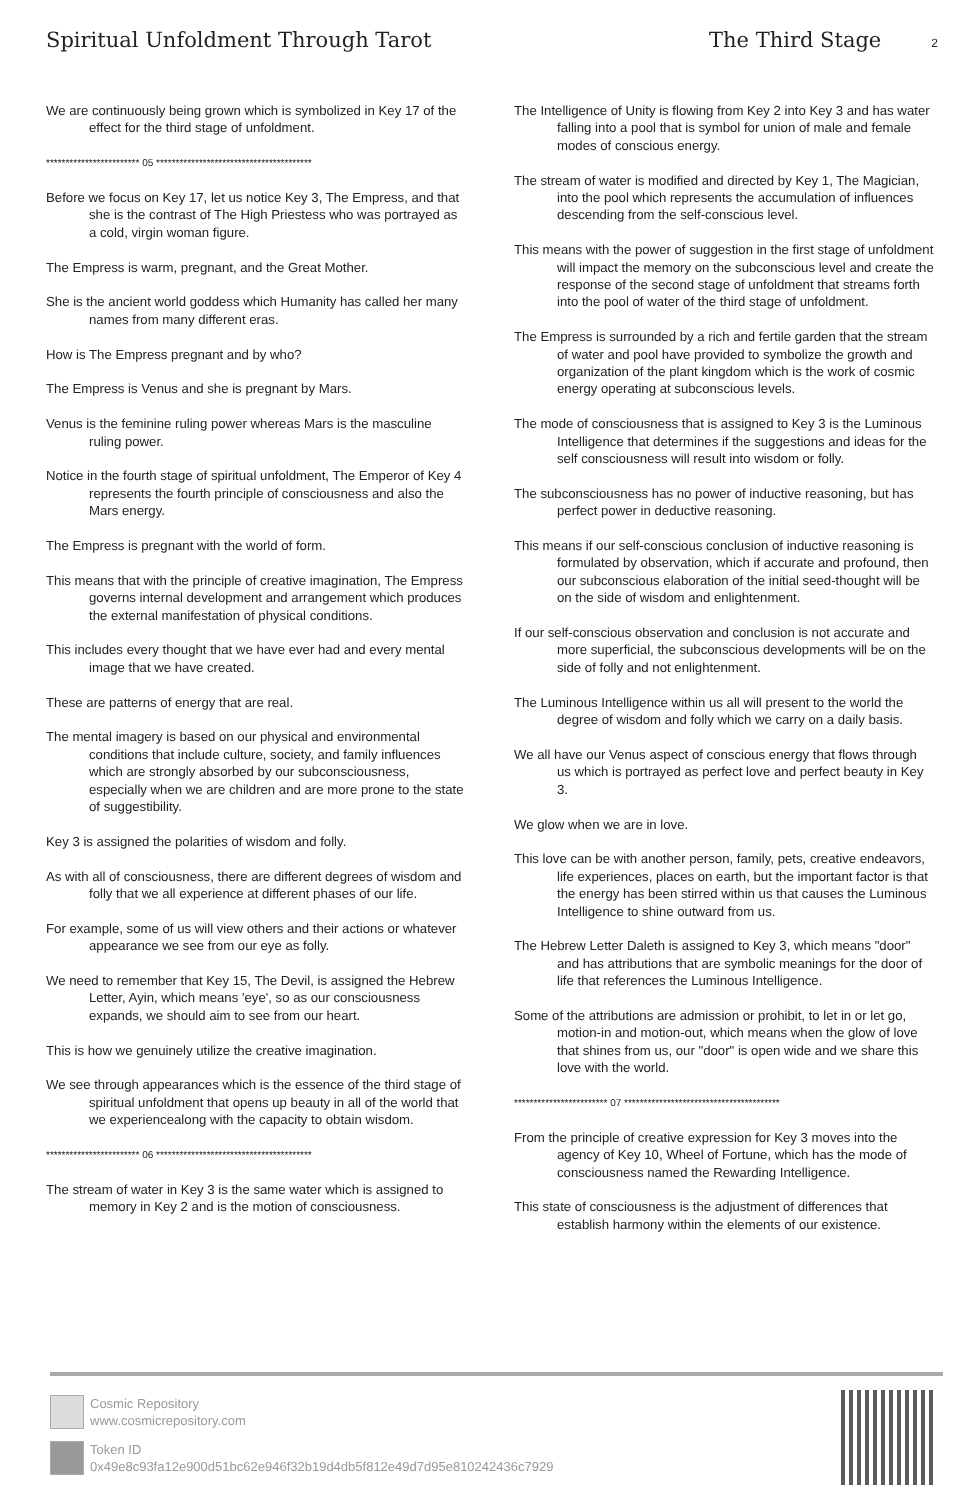Spiritual Unfoldment Through Tarot
The Third Stage 2
We are continuously being grown which is symbolized in Key 17 of the effect for the third stage of unfoldment.
************************ 05 ****************************************
Before we focus on Key 17, let us notice Key 3, The Empress, and that she is the contrast of The High Priestess who was portrayed as a cold, virgin woman figure.
The Empress is warm, pregnant, and the Great Mother.
She is the ancient world goddess which Humanity has called her many names from many different eras.
How is The Empress pregnant and by who?
The Empress is Venus and she is pregnant by Mars.
Venus is the feminine ruling power whereas Mars is the masculine ruling power.
Notice in the fourth stage of spiritual unfoldment, The Emperor of Key 4 represents the fourth principle of consciousness and also the Mars energy.
The Empress is pregnant with the world of form.
This means that with the principle of creative imagination, The Empress governs internal development and arrangement which produces the external manifestation of physical conditions.
This includes every thought that we have ever had and every mental image that we have created.
These are patterns of energy that are real.
The mental imagery is based on our physical and environmental conditions that include culture, society, and family influences which are strongly absorbed by our subconsciousness, especially when we are children and are more prone to the state of suggestibility.
Key 3 is assigned the polarities of wisdom and folly.
As with all of consciousness, there are different degrees of wisdom and folly that we all experience at different phases of our life.
For example, some of us will view others and their actions or whatever appearance we see from our eye as folly.
We need to remember that Key 15, The Devil, is assigned the Hebrew Letter, Ayin, which means 'eye', so as our consciousness expands, we should aim to see from our heart.
This is how we genuinely utilize the creative imagination.
We see through appearances which is the essence of the third stage of spiritual unfoldment that opens up beauty in all of the world that we experiencealong with the capacity to obtain wisdom.
************************ 06 ****************************************
The stream of water in Key 3 is the same water which is assigned to memory in Key 2 and is the motion of consciousness.
The Intelligence of Unity is flowing from Key 2 into Key 3 and has water falling into a pool that is symbol for union of male and female modes of conscious energy.
The stream of water is modified and directed by Key 1, The Magician, into the pool which represents the accumulation of influences descending from the self-conscious level.
This means with the power of suggestion in the first stage of unfoldment will impact the memory on the subconscious level and create the response of the second stage of unfoldment that streams forth into the pool of water of the third stage of unfoldment.
The Empress is surrounded by a rich and fertile garden that the stream of water and pool have provided to symbolize the growth and organization of the plant kingdom which is the work of cosmic energy operating at subconscious levels.
The mode of consciousness that is assigned to Key 3 is the Luminous Intelligence that determines if the suggestions and ideas for the self consciousness will result into wisdom or folly.
The subconsciousness has no power of inductive reasoning, but has perfect power in deductive reasoning.
This means if our self-conscious conclusion of inductive reasoning is formulated by observation, which if accurate and profound, then our subconscious elaboration of the initial seed-thought will be on the side of wisdom and enlightenment.
If our self-conscious observation and conclusion is not accurate and more superficial, the subconscious developments will be on the side of folly and not enlightenment.
The Luminous Intelligence within us all will present to the world the degree of wisdom and folly which we carry on a daily basis.
We all have our Venus aspect of conscious energy that flows through us which is portrayed as perfect love and perfect beauty in Key 3.
We glow when we are in love.
This love can be with another person, family, pets, creative endeavors, life experiences, places on earth, but the important factor is that the energy has been stirred within us that causes the Luminous Intelligence to shine outward from us.
The Hebrew Letter Daleth is assigned to Key 3, which means "door" and has attributions that are symbolic meanings for the door of life that references the Luminous Intelligence.
Some of the attributions are admission or prohibit, to let in or let go, motion-in and motion-out, which means when the glow of love that shines from us, our "door" is open wide and we share this love with the world.
************************ 07 ****************************************
From the principle of creative expression for Key 3 moves into the agency of Key 10, Wheel of Fortune, which has the mode of consciousness named the Rewarding Intelligence.
This state of consciousness is the adjustment of differences that establish harmony within the elements of our existence.
Cosmic Repository
www.cosmicrepository.com
Token ID
0x49e8c93fa12e900d51bc62e946f32b19d4db5f812e49d7d95e810242436c7929